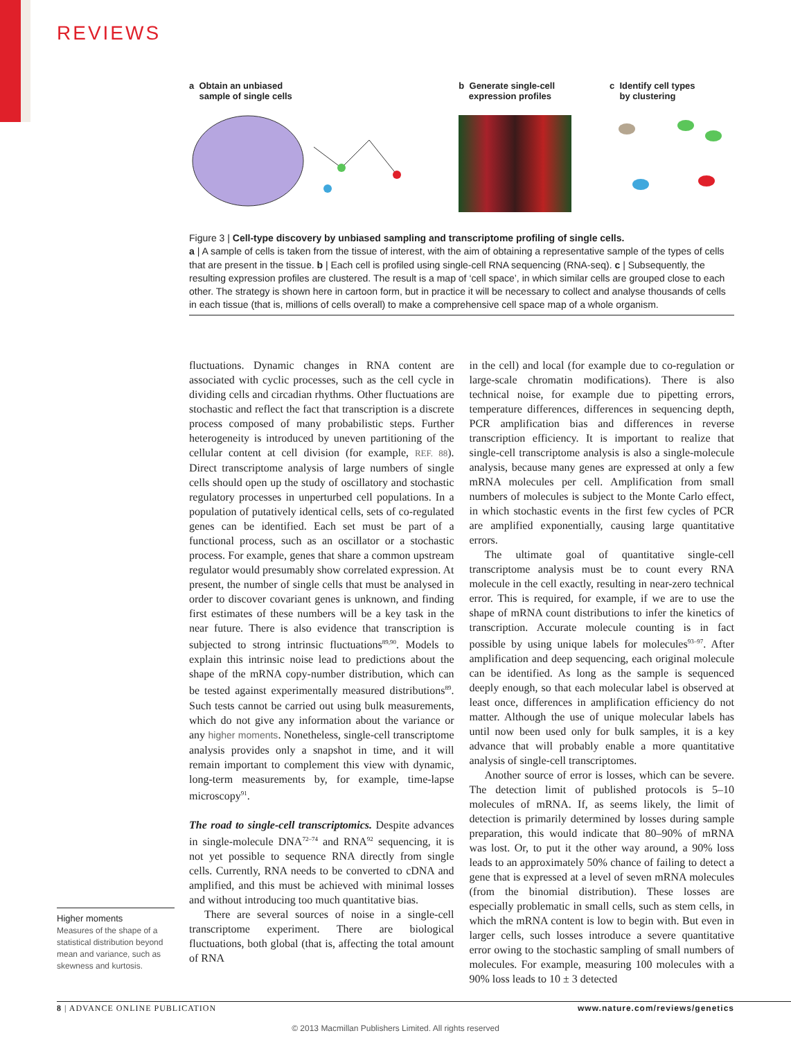REVIEWS
a Obtain an unbiased
sample of single cells
b Generate single-cell
expression profiles
c Identify cell types
by clustering
Figure 3 | Cell-type discovery by unbiased sampling and transcriptome profiling of single cells.
a | A sample of cells is taken from the tissue of interest, with the aim of obtaining a representative sample of the types of cells that are present in the tissue. b | Each cell is profiled using single-cell RNA sequencing (RNA-seq). c | Subsequently, the resulting expression profiles are clustered. The result is a map of ‘cell space’, in which similar cells are grouped close to each other. The strategy is shown here in cartoon form, but in practice it will be necessary to collect and analyse thousands of cells in each tissue (that is, millions of cells overall) to make a comprehensive cell space map of a whole organism.
fluctuations. Dynamic changes in RNA content are associated with cyclic processes, such as the cell cycle in dividing cells and circadian rhythms. Other fluctuations are stochastic and reflect the fact that transcription is a discrete process composed of many probabilistic steps. Further heterogeneity is introduced by uneven partitioning of the cellular content at cell division (for example, REF. 88). Direct transcriptome analysis of large numbers of single cells should open up the study of oscillatory and stochastic regulatory processes in unperturbed cell populations. In a population of putatively identical cells, sets of co-regulated genes can be identified. Each set must be part of a functional process, such as an oscillator or a stochastic process. For example, genes that share a common upstream regulator would presumably show correlated expression. At present, the number of single cells that must be analysed in order to discover covariant genes is unknown, and finding first estimates of these numbers will be a key task in the near future. There is also evidence that transcription is subjected to strong intrinsic fluctuations<sup>89,90</sup>. Models to explain this intrinsic noise lead to predictions about the shape of the mRNA copy-number distribution, which can be tested against experimentally measured distributions<sup>89</sup>. Such tests cannot be carried out using bulk measurements, which do not give any information about the variance or any higher moments. Nonetheless, single-cell transcriptome analysis provides only a snapshot in time, and it will remain important to complement this view with dynamic, long-term measurements by, for example, time-lapse microscopy<sup>91</sup>.
The road to single-cell transcriptomics. Despite advances in single-molecule DNA<sup>72–74</sup> and RNA<sup>92</sup> sequencing, it is not yet possible to sequence RNA directly from single cells. Currently, RNA needs to be converted to cDNA and amplified, and this must be achieved with minimal losses and without introducing too much quantitative bias.
There are several sources of noise in a single-cell transcriptome experiment. There are biological fluctuations, both global (that is, affecting the total amount of RNA
in the cell) and local (for example due to co-regulation or large-scale chromatin modifications). There is also technical noise, for example due to pipetting errors, temperature differences, differences in sequencing depth, PCR amplification bias and differences in reverse transcription efficiency. It is important to realize that single-cell transcriptome analysis is also a single-molecule analysis, because many genes are expressed at only a few mRNA molecules per cell. Amplification from small numbers of molecules is subject to the Monte Carlo effect, in which stochastic events in the first few cycles of PCR are amplified exponentially, causing large quantitative errors.
The ultimate goal of quantitative single-cell transcriptome analysis must be to count every RNA molecule in the cell exactly, resulting in near-zero technical error. This is required, for example, if we are to use the shape of mRNA count distributions to infer the kinetics of transcription. Accurate molecule counting is in fact possible by using unique labels for molecules<sup>93–97</sup>. After amplification and deep sequencing, each original molecule can be identified. As long as the sample is sequenced deeply enough, so that each molecular label is observed at least once, differences in amplification efficiency do not matter. Although the use of unique molecular labels has until now been used only for bulk samples, it is a key advance that will probably enable a more quantitative analysis of single-cell transcriptomes.
Another source of error is losses, which can be severe. The detection limit of published protocols is 5–10 molecules of mRNA. If, as seems likely, the limit of detection is primarily determined by losses during sample preparation, this would indicate that 80–90% of mRNA was lost. Or, to put it the other way around, a 90% loss leads to an approximately 50% chance of failing to detect a gene that is expressed at a level of seven mRNA molecules (from the binomial distribution). These losses are especially problematic in small cells, such as stem cells, in which the mRNA content is low to begin with. But even in larger cells, such losses introduce a severe quantitative error owing to the stochastic sampling of small numbers of molecules. For example, measuring 100 molecules with a 90% loss leads to 10 ± 3 detected
Higher moments
Measures of the shape of a statistical distribution beyond mean and variance, such as skewness and kurtosis.
8 | ADVANCE ONLINE PUBLICATION www.nature.com/reviews/genetics
© 2013 Macmillan Publishers Limited. All rights reserved